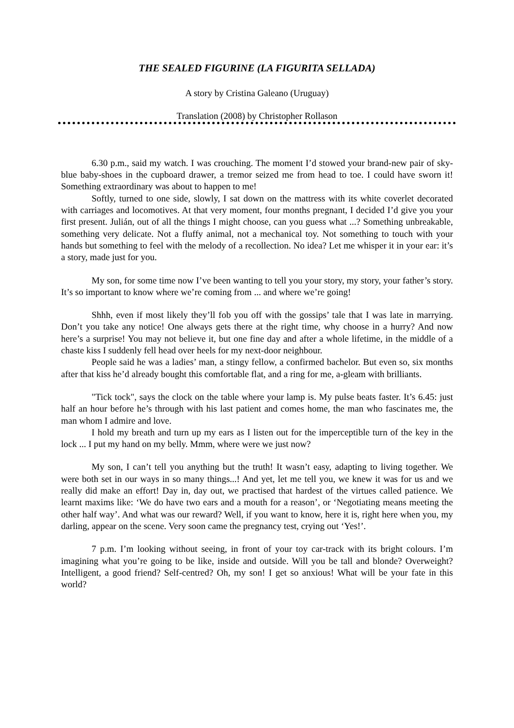THE SEALED FIGURINE (LA FIGURITA SELLADA)
A story by Cristina Galeano (Uruguay)
Translation (2008) by Christopher Rollason
6.30 p.m., said my watch. I was crouching. The moment I’d stowed your brand-new pair of sky-blue baby-shoes in the cupboard drawer, a tremor seized me from head to toe. I could have sworn it! Something extraordinary was about to happen to me!
Softly, turned to one side, slowly, I sat down on the mattress with its white coverlet decorated with carriages and locomotives. At that very moment, four months pregnant, I decided I’d give you your first present. Julián, out of all the things I might choose, can you guess what ...? Something unbreakable, something very delicate. Not a fluffy animal, not a mechanical toy. Not something to touch with your hands but something to feel with the melody of a recollection. No idea? Let me whisper it in your ear: it’s a story, made just for you.
My son, for some time now I’ve been wanting to tell you your story, my story, your father’s story. It’s so important to know where we’re coming from ... and where we’re going!
Shhh, even if most likely they’ll fob you off with the gossips’ tale that I was late in marrying. Don’t you take any notice! One always gets there at the right time, why choose in a hurry? And now here’s a surprise! You may not believe it, but one fine day and after a whole lifetime, in the middle of a chaste kiss I suddenly fell head over heels for my next-door neighbour.
People said he was a ladies’ man, a stingy fellow, a confirmed bachelor. But even so, six months after that kiss he’d already bought this comfortable flat, and a ring for me, a-gleam with brilliants.
"Tick tock", says the clock on the table where your lamp is. My pulse beats faster. It’s 6.45: just half an hour before he’s through with his last patient and comes home, the man who fascinates me, the man whom I admire and love.
I hold my breath and turn up my ears as I listen out for the imperceptible turn of the key in the lock ... I put my hand on my belly. Mmm, where were we just now?
My son, I can’t tell you anything but the truth! It wasn’t easy, adapting to living together. We were both set in our ways in so many things...! And yet, let me tell you, we knew it was for us and we really did make an effort! Day in, day out, we practised that hardest of the virtues called patience. We learnt maxims like: ‘We do have two ears and a mouth for a reason’, or ‘Negotiating means meeting the other half way’. And what was our reward? Well, if you want to know, here it is, right here when you, my darling, appear on the scene. Very soon came the pregnancy test, crying out ‘Yes!’.
7 p.m. I’m looking without seeing, in front of your toy car-track with its bright colours. I’m imagining what you’re going to be like, inside and outside. Will you be tall and blonde? Overweight? Intelligent, a good friend? Self-centred? Oh, my son! I get so anxious! What will be your fate in this world?